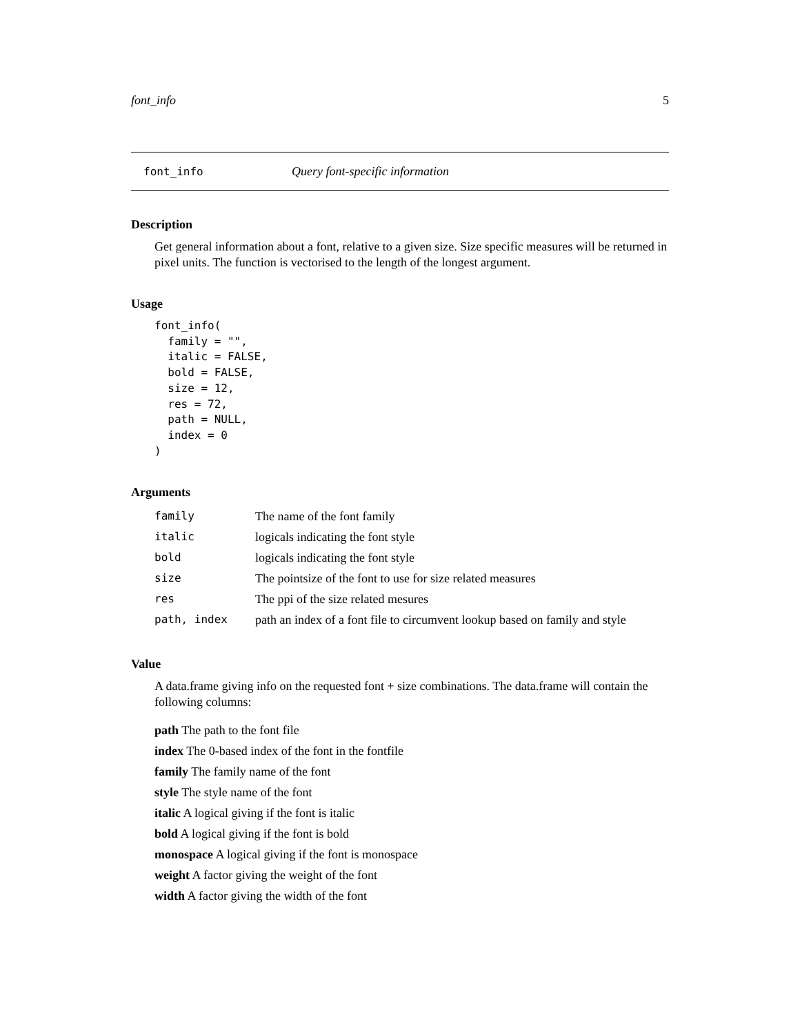font_info 5
font_info Query font-specific information
Description
Get general information about a font, relative to a given size. Size specific measures will be returned in pixel units. The function is vectorised to the length of the longest argument.
Usage
font_info(
  family = "",
  italic = FALSE,
  bold = FALSE,
  size = 12,
  res = 72,
  path = NULL,
  index = 0
)
Arguments
| family | The name of the font family |
| italic | logicals indicating the font style |
| bold | logicals indicating the font style |
| size | The pointsize of the font to use for size related measures |
| res | The ppi of the size related mesures |
| path, index | path an index of a font file to circumvent lookup based on family and style |
Value
A data.frame giving info on the requested font + size combinations. The data.frame will contain the following columns:
path The path to the font file
index The 0-based index of the font in the fontfile
family The family name of the font
style The style name of the font
italic A logical giving if the font is italic
bold A logical giving if the font is bold
monospace A logical giving if the font is monospace
weight A factor giving the weight of the font
width A factor giving the width of the font